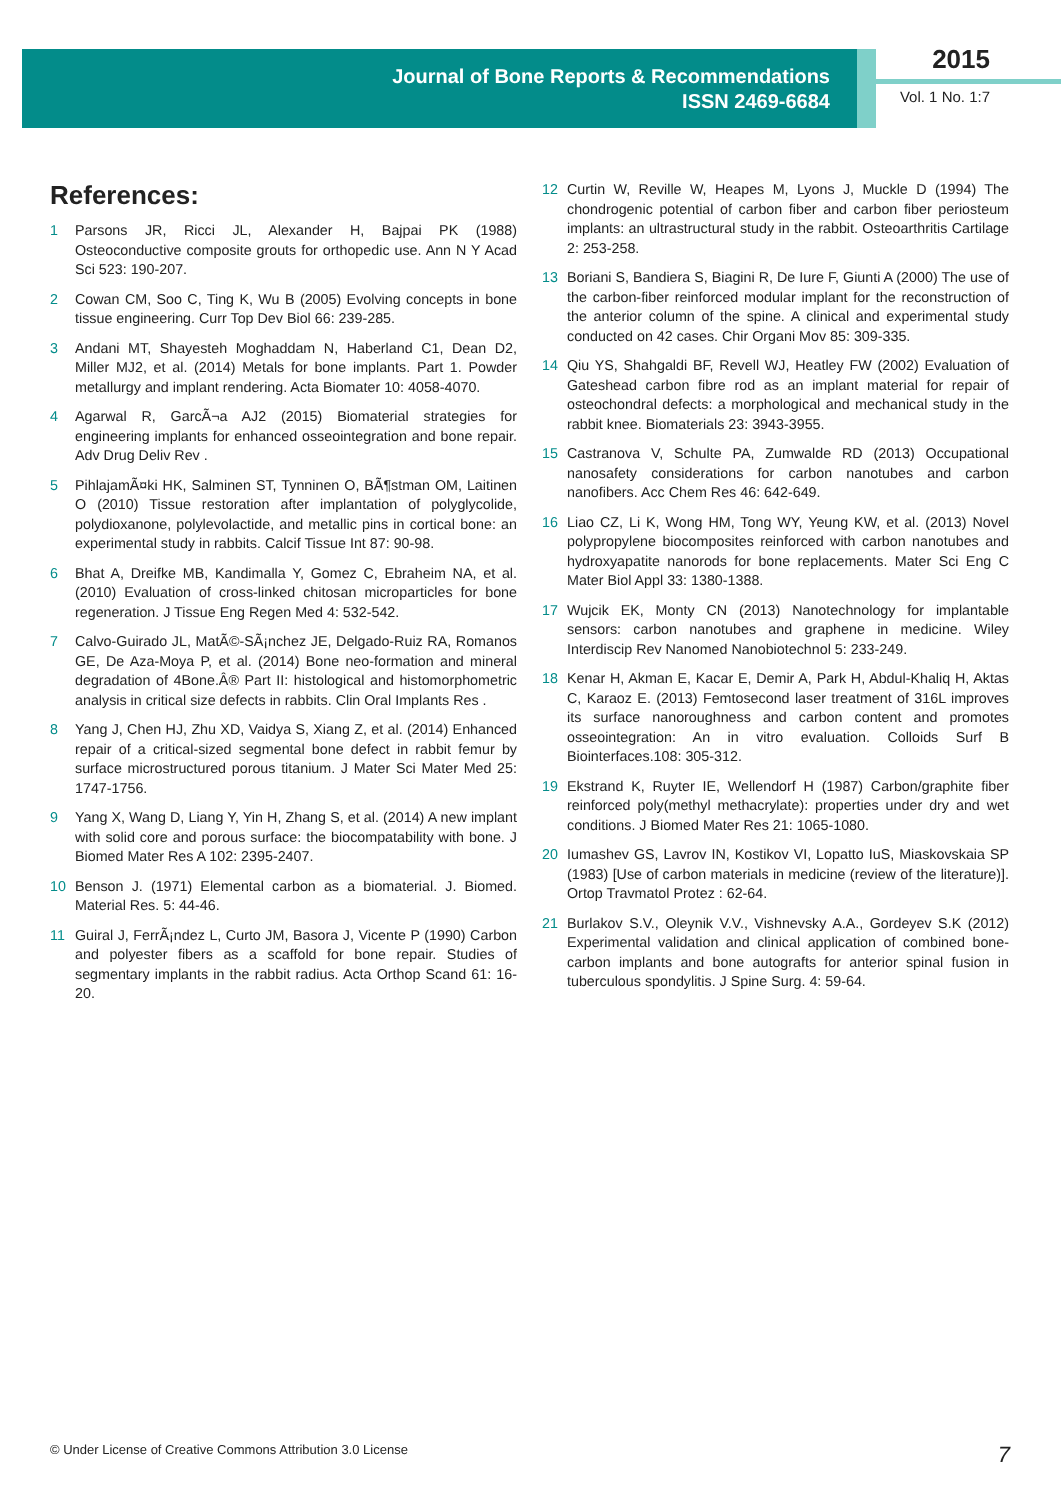Journal of Bone Reports & Recommendations
ISSN 2469-6684
2015
Vol. 1 No. 1:7
References:
1 Parsons JR, Ricci JL, Alexander H, Bajpai PK (1988) Osteoconductive composite grouts for orthopedic use. Ann N Y Acad Sci 523: 190-207.
2 Cowan CM, Soo C, Ting K, Wu B (2005) Evolving concepts in bone tissue engineering. Curr Top Dev Biol 66: 239-285.
3 Andani MT, Shayesteh Moghaddam N, Haberland C1, Dean D2, Miller MJ2, et al. (2014) Metals for bone implants. Part 1. Powder metallurgy and implant rendering. Acta Biomater 10: 4058-4070.
4 Agarwal R, GarcÃ¬a AJ2 (2015) Biomaterial strategies for engineering implants for enhanced osseointegration and bone repair. Adv Drug Deliv Rev .
5 PihlajamÃ¤ki HK, Salminen ST, Tynninen O, BÃ¶stman OM, Laitinen O (2010) Tissue restoration after implantation of polyglycolide, polydioxanone, polylevolactide, and metallic pins in cortical bone: an experimental study in rabbits. Calcif Tissue Int 87: 90-98.
6 Bhat A, Dreifke MB, Kandimalla Y, Gomez C, Ebraheim NA, et al. (2010) Evaluation of cross-linked chitosan microparticles for bone regeneration. J Tissue Eng Regen Med 4: 532-542.
7 Calvo-Guirado JL, MatÃ©-SÃ¡nchez JE, Delgado-Ruiz RA, Romanos GE, De Aza-Moya P, et al. (2014) Bone neo-formation and mineral degradation of 4Bone.Â® Part II: histological and histomorphometric analysis in critical size defects in rabbits. Clin Oral Implants Res .
8 Yang J, Chen HJ, Zhu XD, Vaidya S, Xiang Z, et al. (2014) Enhanced repair of a critical-sized segmental bone defect in rabbit femur by surface microstructured porous titanium. J Mater Sci Mater Med 25: 1747-1756.
9 Yang X, Wang D, Liang Y, Yin H, Zhang S, et al. (2014) A new implant with solid core and porous surface: the biocompatability with bone. J Biomed Mater Res A 102: 2395-2407.
10 Benson J. (1971) Elemental carbon as a biomaterial. J. Biomed. Material Res. 5: 44-46.
11 Guiral J, FerrÃ¡ndez L, Curto JM, Basora J, Vicente P (1990) Carbon and polyester fibers as a scaffold for bone repair. Studies of segmentary implants in the rabbit radius. Acta Orthop Scand 61: 16-20.
12 Curtin W, Reville W, Heapes M, Lyons J, Muckle D (1994) The chondrogenic potential of carbon fiber and carbon fiber periosteum implants: an ultrastructural study in the rabbit. Osteoarthritis Cartilage 2: 253-258.
13 Boriani S, Bandiera S, Biagini R, De Iure F, Giunti A (2000) The use of the carbon-fiber reinforced modular implant for the reconstruction of the anterior column of the spine. A clinical and experimental study conducted on 42 cases. Chir Organi Mov 85: 309-335.
14 Qiu YS, Shahgaldi BF, Revell WJ, Heatley FW (2002) Evaluation of Gateshead carbon fibre rod as an implant material for repair of osteochondral defects: a morphological and mechanical study in the rabbit knee. Biomaterials 23: 3943-3955.
15 Castranova V, Schulte PA, Zumwalde RD (2013) Occupational nanosafety considerations for carbon nanotubes and carbon nanofibers. Acc Chem Res 46: 642-649.
16 Liao CZ, Li K, Wong HM, Tong WY, Yeung KW, et al. (2013) Novel polypropylene biocomposites reinforced with carbon nanotubes and hydroxyapatite nanorods for bone replacements. Mater Sci Eng C Mater Biol Appl 33: 1380-1388.
17 Wujcik EK, Monty CN (2013) Nanotechnology for implantable sensors: carbon nanotubes and graphene in medicine. Wiley Interdiscip Rev Nanomed Nanobiotechnol 5: 233-249.
18 Kenar H, Akman E, Kacar E, Demir A, Park H, Abdul-Khaliq H, Aktas C, Karaoz E. (2013) Femtosecond laser treatment of 316L improves its surface nanoroughness and carbon content and promotes osseointegration: An in vitro evaluation. Colloids Surf B Biointerfaces.108: 305-312.
19 Ekstrand K, Ruyter IE, Wellendorf H (1987) Carbon/graphite fiber reinforced poly(methyl methacrylate): properties under dry and wet conditions. J Biomed Mater Res 21: 1065-1080.
20 Iumashev GS, Lavrov IN, Kostikov VI, Lopatto IuS, Miaskovskaia SP (1983) [Use of carbon materials in medicine (review of the literature)]. Ortop Travmatol Protez : 62-64.
21 Burlakov S.V., Oleynik V.V., Vishnevsky A.A., Gordeyev S.K (2012) Experimental validation and clinical application of combined bone-carbon implants and bone autografts for anterior spinal fusion in tuberculous spondylitis. J Spine Surg. 4: 59-64.
© Under License of Creative Commons Attribution 3.0 License 7